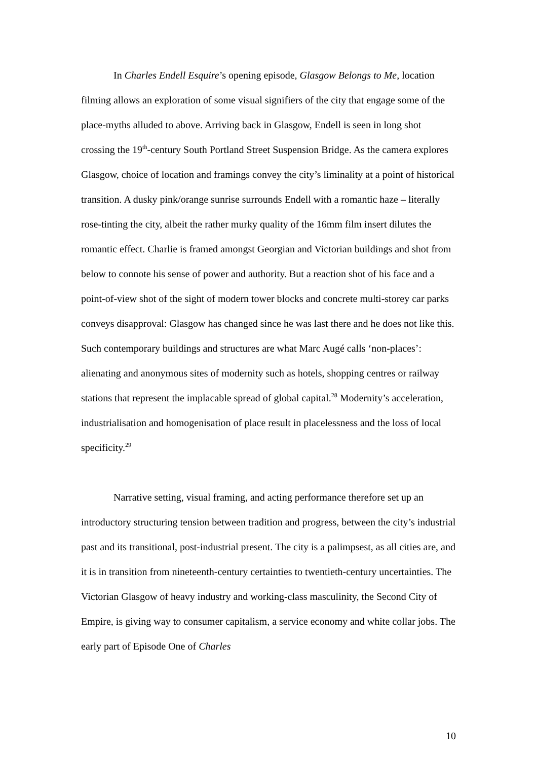In Charles Endell Esquire’s opening episode, Glasgow Belongs to Me, location filming allows an exploration of some visual signifiers of the city that engage some of the place-myths alluded to above. Arriving back in Glasgow, Endell is seen in long shot crossing the 19<sup>th</sup>-century South Portland Street Suspension Bridge. As the camera explores Glasgow, choice of location and framings convey the city’s liminality at a point of historical transition. A dusky pink/orange sunrise surrounds Endell with a romantic haze – literally rose-tinting the city, albeit the rather murky quality of the 16mm film insert dilutes the romantic effect. Charlie is framed amongst Georgian and Victorian buildings and shot from below to connote his sense of power and authority. But a reaction shot of his face and a point-of-view shot of the sight of modern tower blocks and concrete multi-storey car parks conveys disapproval: Glasgow has changed since he was last there and he does not like this. Such contemporary buildings and structures are what Marc Augé calls ‘non-places’: alienating and anonymous sites of modernity such as hotels, shopping centres or railway stations that represent the implacable spread of global capital.<sup>28</sup> Modernity’s acceleration, industrialisation and homogenisation of place result in placelessness and the loss of local specificity.<sup>29</sup>
Narrative setting, visual framing, and acting performance therefore set up an introductory structuring tension between tradition and progress, between the city’s industrial past and its transitional, post-industrial present. The city is a palimpsest, as all cities are, and it is in transition from nineteenth-century certainties to twentieth-century uncertainties. The Victorian Glasgow of heavy industry and working-class masculinity, the Second City of Empire, is giving way to consumer capitalism, a service economy and white collar jobs. The early part of Episode One of Charles
10